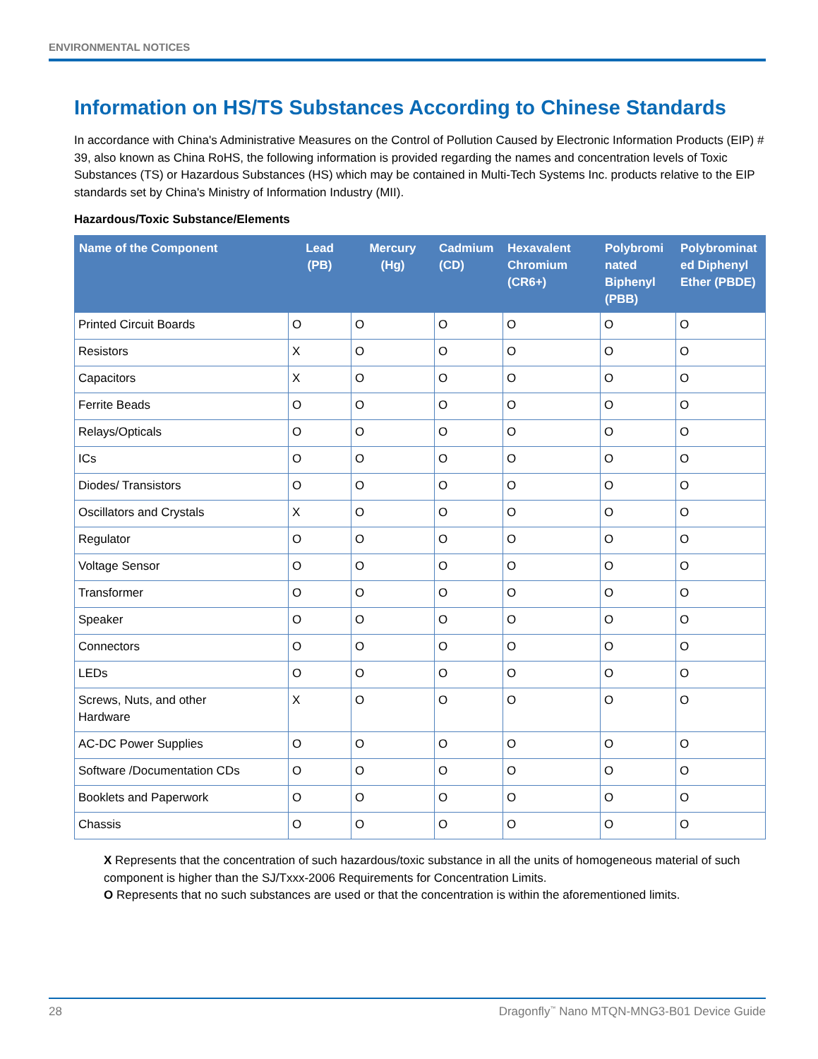ENVIRONMENTAL NOTICES
Information on HS/TS Substances According to Chinese Standards
In accordance with China's Administrative Measures on the Control of Pollution Caused by Electronic Information Products (EIP) # 39, also known as China RoHS, the following information is provided regarding the names and concentration levels of Toxic Substances (TS) or Hazardous Substances (HS) which may be contained in Multi-Tech Systems Inc. products relative to the EIP standards set by China's Ministry of Information Industry (MII).
Hazardous/Toxic Substance/Elements
| Name of the Component | Lead (PB) | Mercury (Hg) | Cadmium (CD) | Hexavalent Chromium (CR6+) | Polybromi nated Biphenyl (PBB) | Polybrominat ed Diphenyl Ether (PBDE) |
| --- | --- | --- | --- | --- | --- | --- |
| Printed Circuit Boards | O | O | O | O | O | O |
| Resistors | X | O | O | O | O | O |
| Capacitors | X | O | O | O | O | O |
| Ferrite Beads | O | O | O | O | O | O |
| Relays/Opticals | O | O | O | O | O | O |
| ICs | O | O | O | O | O | O |
| Diodes/ Transistors | O | O | O | O | O | O |
| Oscillators and Crystals | X | O | O | O | O | O |
| Regulator | O | O | O | O | O | O |
| Voltage Sensor | O | O | O | O | O | O |
| Transformer | O | O | O | O | O | O |
| Speaker | O | O | O | O | O | O |
| Connectors | O | O | O | O | O | O |
| LEDs | O | O | O | O | O | O |
| Screws, Nuts, and other Hardware | X | O | O | O | O | O |
| AC-DC Power Supplies | O | O | O | O | O | O |
| Software /Documentation CDs | O | O | O | O | O | O |
| Booklets and Paperwork | O | O | O | O | O | O |
| Chassis | O | O | O | O | O | O |
X Represents that the concentration of such hazardous/toxic substance in all the units of homogeneous material of such component is higher than the SJ/Txxx-2006 Requirements for Concentration Limits.
O Represents that no such substances are used or that the concentration is within the aforementioned limits.
28 Dragonfly<sup>™</sup> Nano MTQN-MNG3-B01 Device Guide